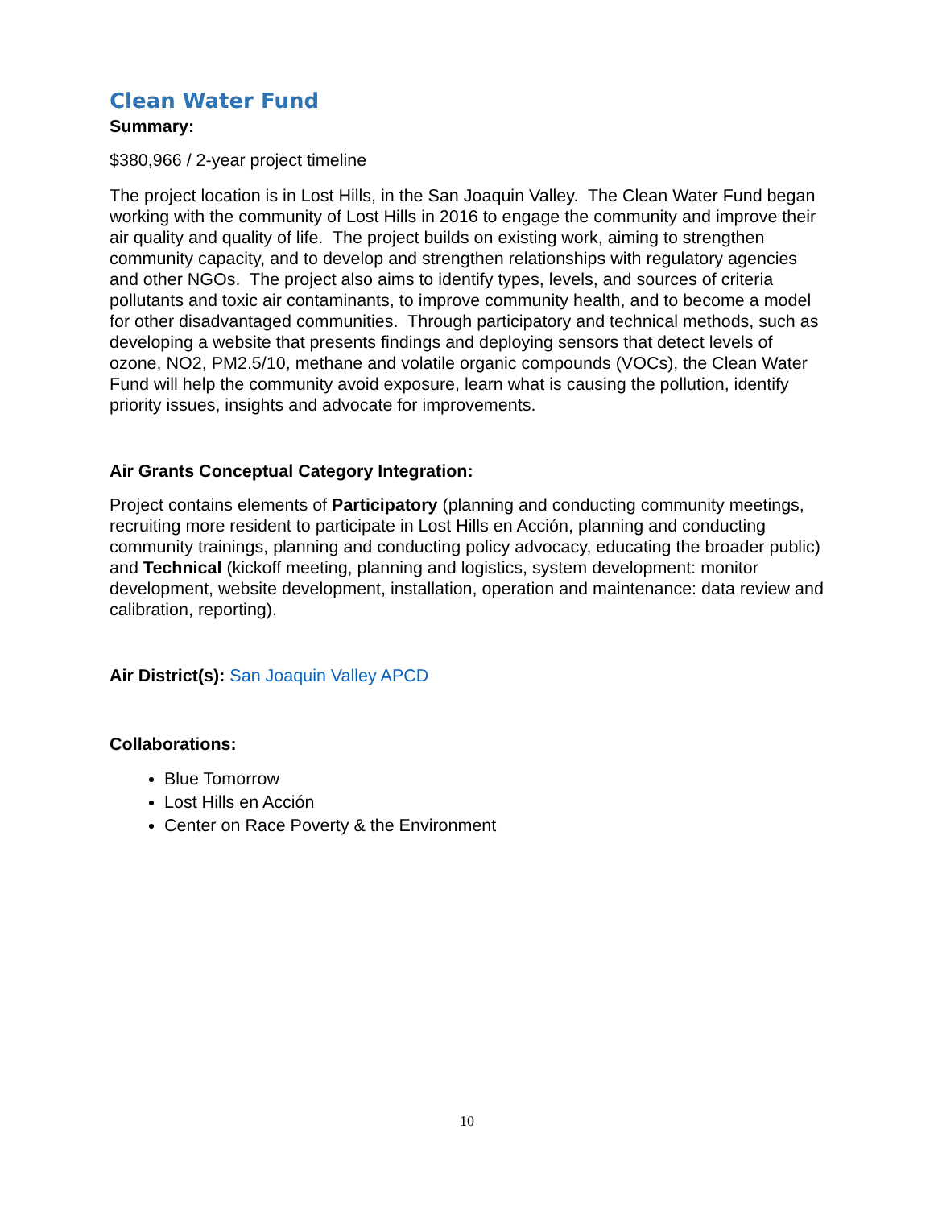Clean Water Fund
Summary:
$380,966 / 2-year project timeline
The project location is in Lost Hills, in the San Joaquin Valley. The Clean Water Fund began working with the community of Lost Hills in 2016 to engage the community and improve their air quality and quality of life. The project builds on existing work, aiming to strengthen community capacity, and to develop and strengthen relationships with regulatory agencies and other NGOs. The project also aims to identify types, levels, and sources of criteria pollutants and toxic air contaminants, to improve community health, and to become a model for other disadvantaged communities. Through participatory and technical methods, such as developing a website that presents findings and deploying sensors that detect levels of ozone, NO2, PM2.5/10, methane and volatile organic compounds (VOCs), the Clean Water Fund will help the community avoid exposure, learn what is causing the pollution, identify priority issues, insights and advocate for improvements.
Air Grants Conceptual Category Integration:
Project contains elements of Participatory (planning and conducting community meetings, recruiting more resident to participate in Lost Hills en Acción, planning and conducting community trainings, planning and conducting policy advocacy, educating the broader public) and Technical (kickoff meeting, planning and logistics, system development: monitor development, website development, installation, operation and maintenance: data review and calibration, reporting).
Air District(s): San Joaquin Valley APCD
Collaborations:
Blue Tomorrow
Lost Hills en Acción
Center on Race Poverty & the Environment
10